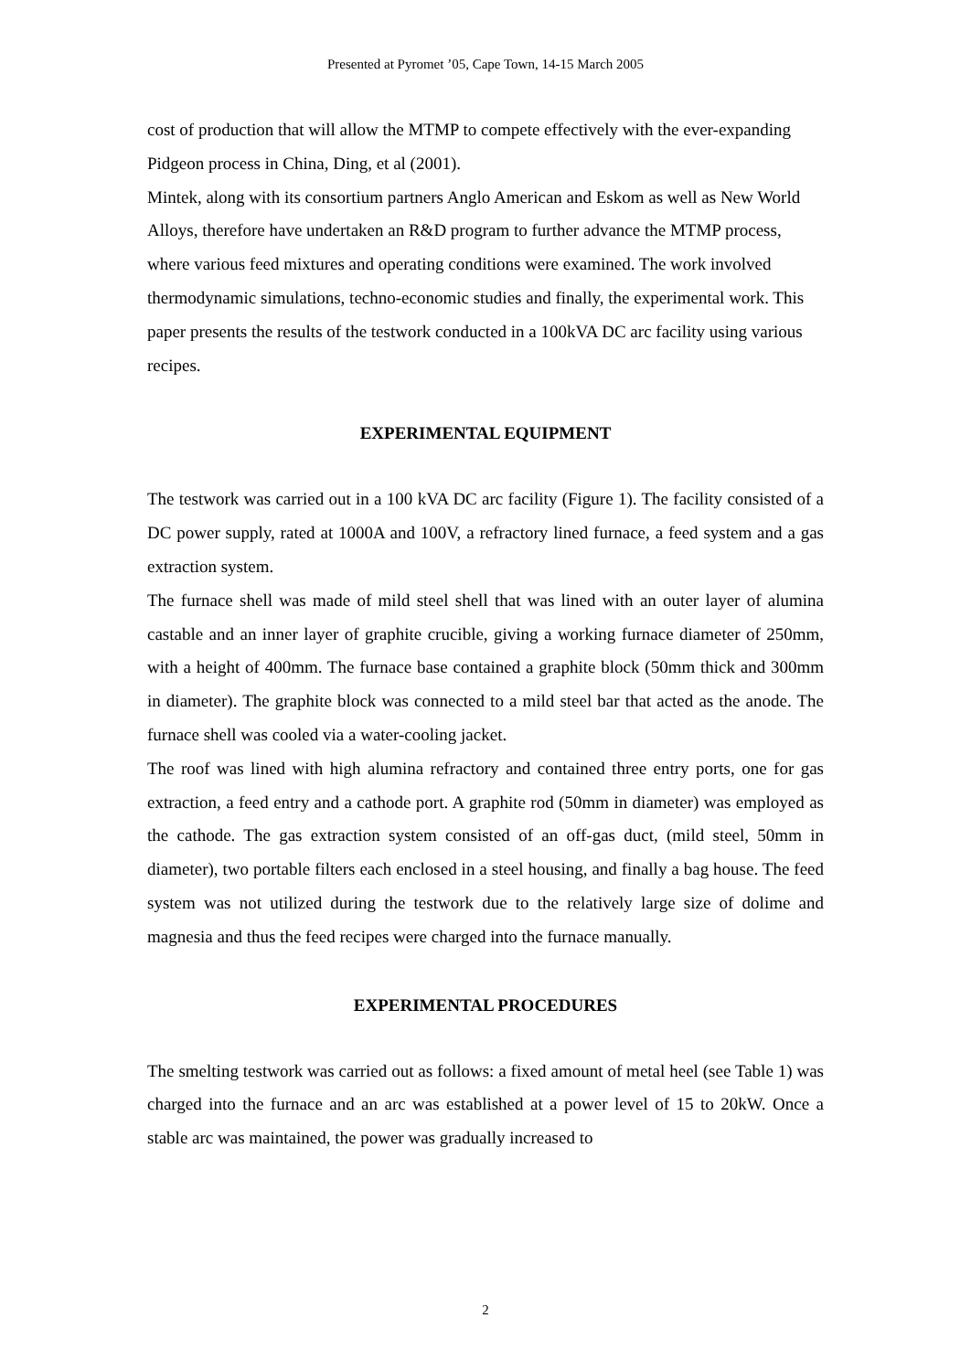Presented at Pyromet ’05, Cape Town, 14-15 March 2005
cost of production that will allow the MTMP to compete effectively with the ever-expanding Pidgeon process in China, Ding, et al (2001).
Mintek, along with its consortium partners Anglo American and Eskom as well as New World Alloys, therefore have undertaken an R&D program to further advance the MTMP process, where various feed mixtures and operating conditions were examined. The work involved thermodynamic simulations, techno-economic studies and finally, the experimental work. This paper presents the results of the testwork conducted in a 100kVA DC arc facility using various recipes.
EXPERIMENTAL EQUIPMENT
The testwork was carried out in a 100 kVA DC arc facility (Figure 1). The facility consisted of a DC power supply, rated at 1000A and 100V, a refractory lined furnace, a feed system and a gas extraction system.
The furnace shell was made of mild steel shell that was lined with an outer layer of alumina castable and an inner layer of graphite crucible, giving a working furnace diameter of 250mm, with a height of 400mm. The furnace base contained a graphite block (50mm thick and 300mm in diameter). The graphite block was connected to a mild steel bar that acted as the anode. The furnace shell was cooled via a water-cooling jacket.
The roof was lined with high alumina refractory and contained three entry ports, one for gas extraction, a feed entry and a cathode port. A graphite rod (50mm in diameter) was employed as the cathode. The gas extraction system consisted of an off-gas duct, (mild steel, 50mm in diameter), two portable filters each enclosed in a steel housing, and finally a bag house. The feed system was not utilized during the testwork due to the relatively large size of dolime and magnesia and thus the feed recipes were charged into the furnace manually.
EXPERIMENTAL PROCEDURES
The smelting testwork was carried out as follows: a fixed amount of metal heel (see Table 1) was charged into the furnace and an arc was established at a power level of 15 to 20kW. Once a stable arc was maintained, the power was gradually increased to
2